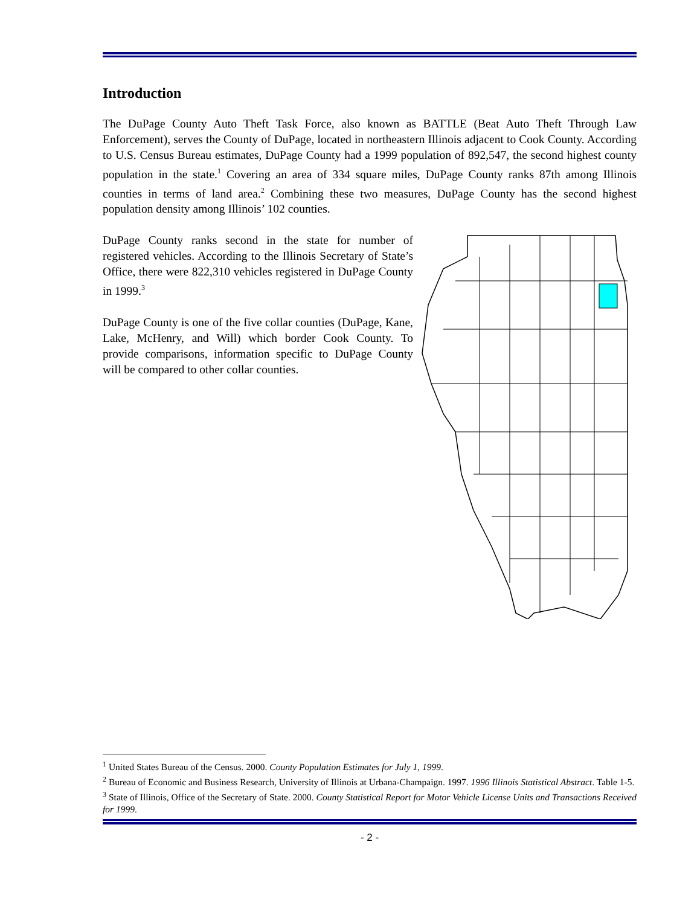Introduction
The DuPage County Auto Theft Task Force, also known as BATTLE (Beat Auto Theft Through Law Enforcement), serves the County of DuPage, located in northeastern Illinois adjacent to Cook County. According to U.S. Census Bureau estimates, DuPage County had a 1999 population of 892,547, the second highest county population in the state.<sup>1</sup> Covering an area of 334 square miles, DuPage County ranks 87th among Illinois counties in terms of land area.<sup>2</sup> Combining these two measures, DuPage County has the second highest population density among Illinois’ 102 counties.
DuPage County ranks second in the state for number of registered vehicles. According to the Illinois Secretary of State’s Office, there were 822,310 vehicles registered in DuPage County in 1999.<sup>3</sup>
DuPage County is one of the five collar counties (DuPage, Kane, Lake, McHenry, and Will) which border Cook County. To provide comparisons, information specific to DuPage County will be compared to other collar counties.
<sup>1</sup> United States Bureau of the Census. 2000. County Population Estimates for July 1, 1999.
<sup>2</sup> Bureau of Economic and Business Research, University of Illinois at Urbana-Champaign. 1997. 1996 Illinois Statistical Abstract. Table 1-5.
<sup>3</sup> State of Illinois, Office of the Secretary of State. 2000. County Statistical Report for Motor Vehicle License Units and Transactions Received for 1999.
- 2 -